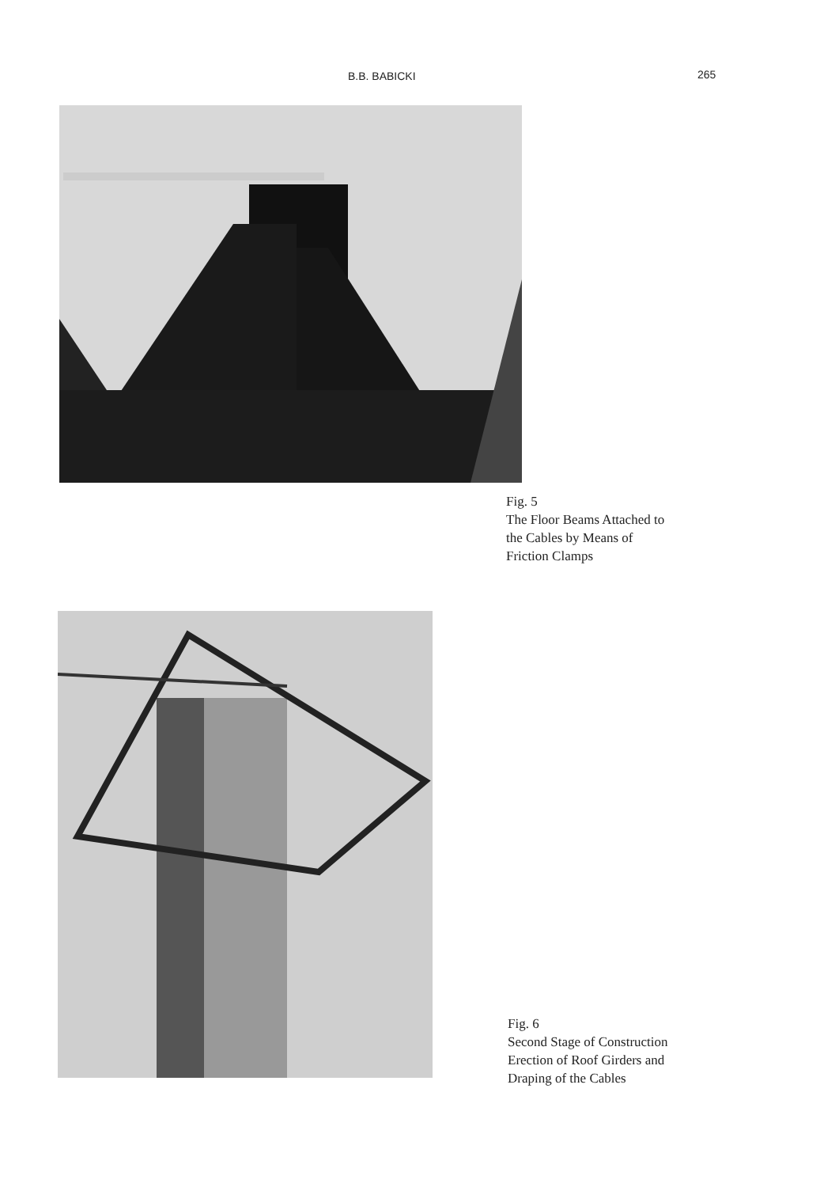B.B. BABICKI 265
Fig. 5
The Floor Beams Attached to
the Cables by Means of
Friction Clamps
Fig. 6
Second Stage of Construction
Erection of Roof Girders and
Draping of the Cables